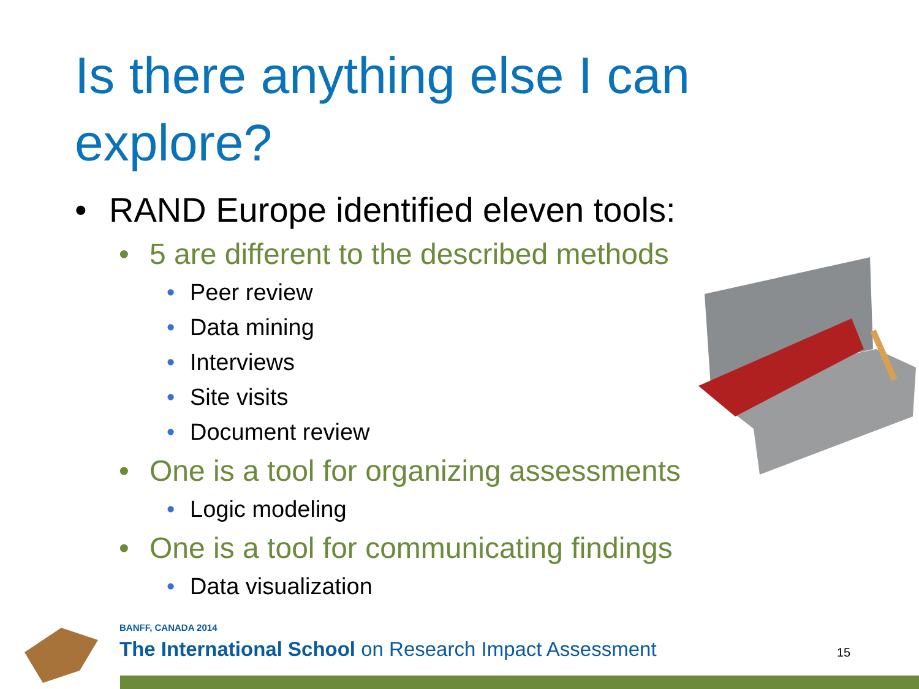Is there anything else I can explore?
• RAND Europe identified eleven tools:
• 5 are different to the described methods
• Peer review
• Data mining
• Interviews
• Site visits
• Document review
• One is a tool for organizing assessments
• Logic modeling
• One is a tool for communicating findings
• Data visualization
BANFF, CANADA 2014
The International School on Research Impact Assessment
15